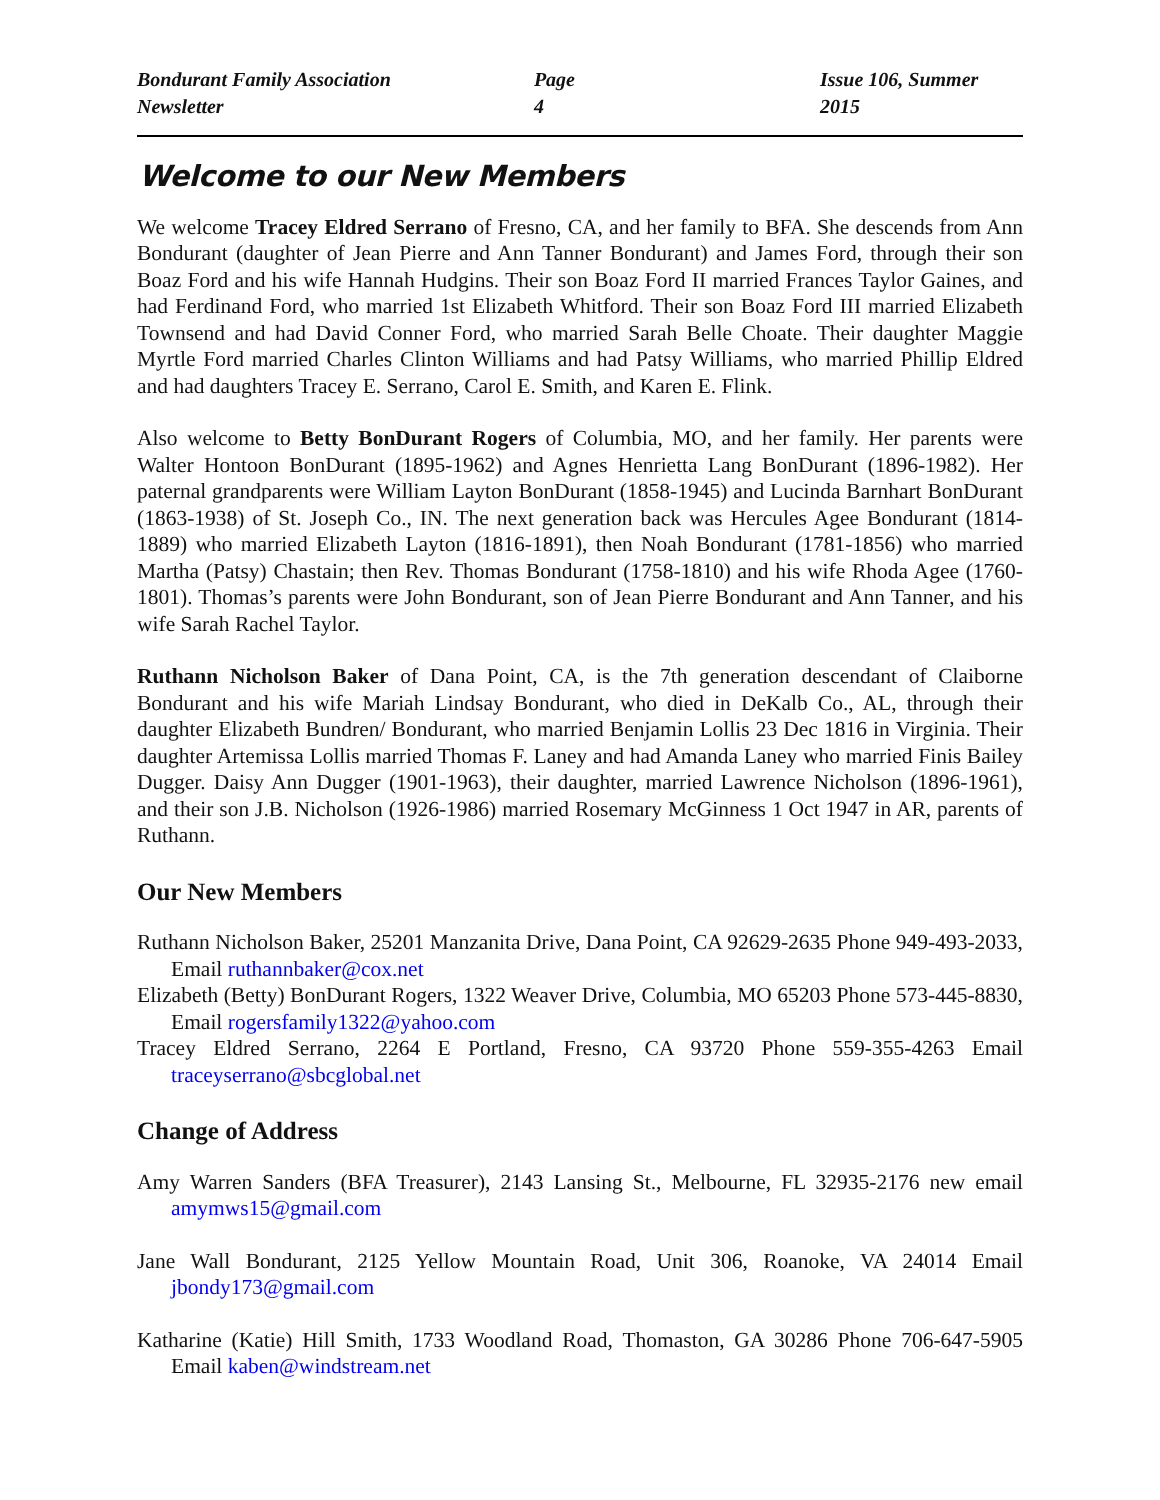Bondurant Family Association Newsletter Page 4 Issue 106, Summer 2015
Welcome to our New Members
We welcome Tracey Eldred Serrano of Fresno, CA, and her family to BFA. She descends from Ann Bondurant (daughter of Jean Pierre and Ann Tanner Bondurant) and James Ford, through their son Boaz Ford and his wife Hannah Hudgins. Their son Boaz Ford II married Frances Taylor Gaines, and had Ferdinand Ford, who married 1st Elizabeth Whitford. Their son Boaz Ford III married Elizabeth Townsend and had David Conner Ford, who married Sarah Belle Choate. Their daughter Maggie Myrtle Ford married Charles Clinton Williams and had Patsy Williams, who married Phillip Eldred and had daughters Tracey E. Serrano, Carol E. Smith, and Karen E. Flink.
Also welcome to Betty BonDurant Rogers of Columbia, MO, and her family. Her parents were Walter Hontoon BonDurant (1895-1962) and Agnes Henrietta Lang BonDurant (1896-1982). Her paternal grandparents were William Layton BonDurant (1858-1945) and Lucinda Barnhart BonDurant (1863-1938) of St. Joseph Co., IN. The next generation back was Hercules Agee Bondurant (1814-1889) who married Elizabeth Layton (1816-1891), then Noah Bondurant (1781-1856) who married Martha (Patsy) Chastain; then Rev. Thomas Bondurant (1758-1810) and his wife Rhoda Agee (1760-1801). Thomas’s parents were John Bondurant, son of Jean Pierre Bondurant and Ann Tanner, and his wife Sarah Rachel Taylor.
Ruthann Nicholson Baker of Dana Point, CA, is the 7th generation descendant of Claiborne Bondurant and his wife Mariah Lindsay Bondurant, who died in DeKalb Co., AL, through their daughter Elizabeth Bundren/ Bondurant, who married Benjamin Lollis 23 Dec 1816 in Virginia. Their daughter Artemissa Lollis married Thomas F. Laney and had Amanda Laney who married Finis Bailey Dugger. Daisy Ann Dugger (1901-1963), their daughter, married Lawrence Nicholson (1896-1961), and their son J.B. Nicholson (1926-1986) married Rosemary McGinness 1 Oct 1947 in AR, parents of Ruthann.
Our New Members
Ruthann Nicholson Baker, 25201 Manzanita Drive, Dana Point, CA 92629-2635 Phone 949-493-2033, Email ruthannbaker@cox.net
Elizabeth (Betty) BonDurant Rogers, 1322 Weaver Drive, Columbia, MO 65203 Phone 573-445-8830, Email rogersfamily1322@yahoo.com
Tracey Eldred Serrano, 2264 E Portland, Fresno, CA 93720 Phone 559-355-4263 Email traceyserrano@sbcglobal.net
Change of Address
Amy Warren Sanders (BFA Treasurer), 2143 Lansing St., Melbourne, FL 32935-2176 new email amymws15@gmail.com
Jane Wall Bondurant, 2125 Yellow Mountain Road, Unit 306, Roanoke, VA 24014 Email jbondy173@gmail.com
Katharine (Katie) Hill Smith, 1733 Woodland Road, Thomaston, GA 30286 Phone 706-647-5905 Email kaben@windstream.net